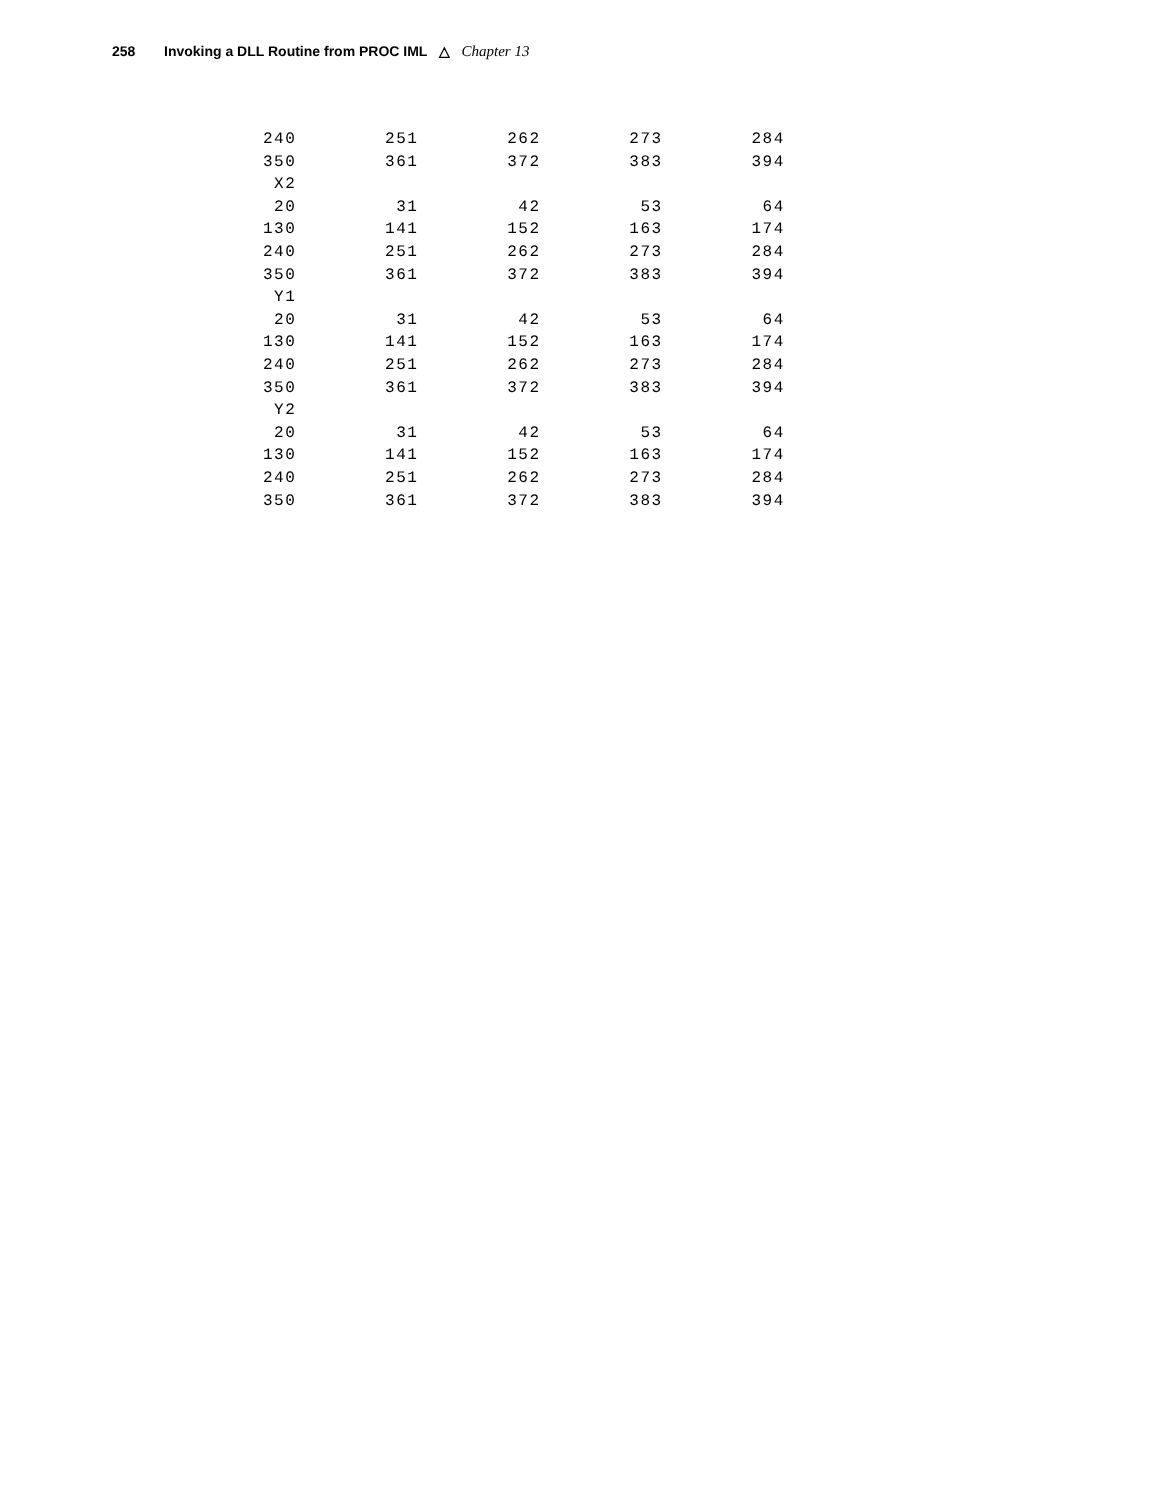258 Invoking a DLL Routine from PROC IML △ Chapter 13
240        251        262        273        284
350        361        372        383        394
 X2
 20         31         42         53         64
130        141        152        163        174
240        251        262        273        284
350        361        372        383        394
 Y1
 20         31         42         53         64
130        141        152        163        174
240        251        262        273        284
350        361        372        383        394
 Y2
 20         31         42         53         64
130        141        152        163        174
240        251        262        273        284
350        361        372        383        394